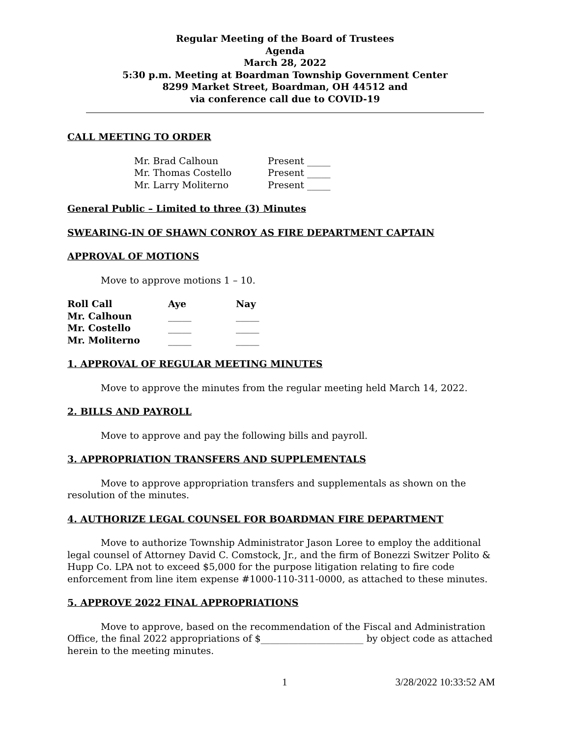Regular Meeting of the Board of Trustees
Agenda
March 28, 2022
5:30 p.m. Meeting at Boardman Township Government Center
8299 Market Street, Boardman, OH 44512 and
via conference call due to COVID-19
CALL MEETING TO ORDER
| Mr. Brad Calhoun | Present _____ |
| Mr. Thomas Costello | Present _____ |
| Mr. Larry Moliterno | Present _____ |
General Public – Limited to three (3) Minutes
SWEARING-IN OF SHAWN CONROY AS FIRE DEPARTMENT CAPTAIN
APPROVAL OF MOTIONS
Move to approve motions 1 – 10.
| Roll Call | Aye | Nay |
| --- | --- | --- |
| Mr. Calhoun | _____ | _____ |
| Mr. Costello | _____ | _____ |
| Mr. Moliterno | _____ | _____ |
1. APPROVAL OF REGULAR MEETING MINUTES
Move to approve the minutes from the regular meeting held March 14, 2022.
2. BILLS AND PAYROLL
Move to approve and pay the following bills and payroll.
3. APPROPRIATION TRANSFERS AND SUPPLEMENTALS
Move to approve appropriation transfers and supplementals as shown on the resolution of the minutes.
4. AUTHORIZE LEGAL COUNSEL FOR BOARDMAN FIRE DEPARTMENT
Move to authorize Township Administrator Jason Loree to employ the additional legal counsel of Attorney David C. Comstock, Jr., and the firm of Bonezzi Switzer Polito & Hupp Co. LPA not to exceed $5,000 for the purpose litigation relating to fire code enforcement from line item expense #1000-110-311-0000, as attached to these minutes.
5. APPROVE 2022 FINAL APPROPRIATIONS
Move to approve, based on the recommendation of the Fiscal and Administration Office, the final 2022 appropriations of $______________________ by object code as attached herein to the meeting minutes.
1 3/28/2022 10:33:52 AM